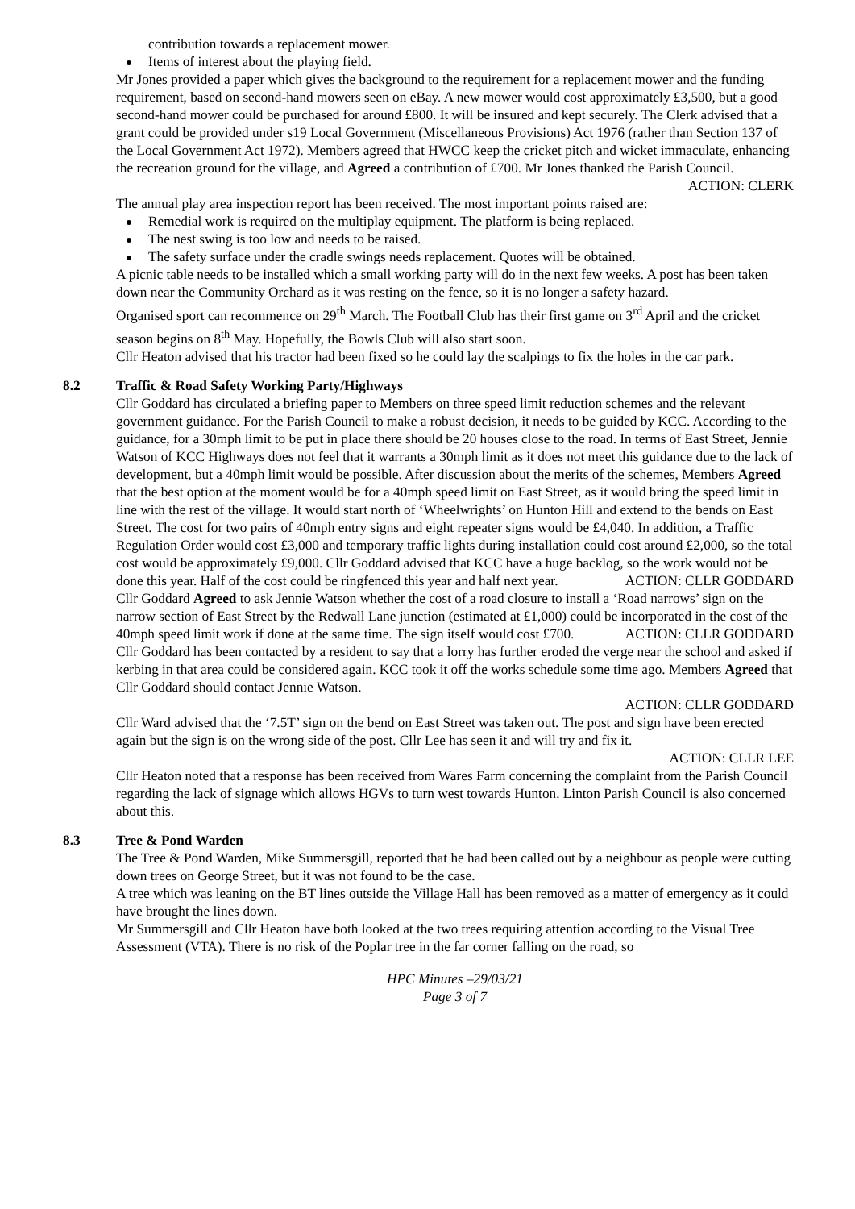contribution towards a replacement mower.
Items of interest about the playing field.
Mr Jones provided a paper which gives the background to the requirement for a replacement mower and the funding requirement, based on second-hand mowers seen on eBay. A new mower would cost approximately £3,500, but a good second-hand mower could be purchased for around £800. It will be insured and kept securely. The Clerk advised that a grant could be provided under s19 Local Government (Miscellaneous Provisions) Act 1976 (rather than Section 137 of the Local Government Act 1972). Members agreed that HWCC keep the cricket pitch and wicket immaculate, enhancing the recreation ground for the village, and Agreed a contribution of £700. Mr Jones thanked the Parish Council.
ACTION: CLERK
The annual play area inspection report has been received. The most important points raised are:
Remedial work is required on the multiplay equipment. The platform is being replaced.
The nest swing is too low and needs to be raised.
The safety surface under the cradle swings needs replacement. Quotes will be obtained.
A picnic table needs to be installed which a small working party will do in the next few weeks. A post has been taken down near the Community Orchard as it was resting on the fence, so it is no longer a safety hazard.
Organised sport can recommence on 29<sup>th</sup> March. The Football Club has their first game on 3<sup>rd</sup> April and the cricket season begins on 8<sup>th</sup> May. Hopefully, the Bowls Club will also start soon.
Cllr Heaton advised that his tractor had been fixed so he could lay the scalpings to fix the holes in the car park.
8.2 Traffic & Road Safety Working Party/Highways
Cllr Goddard has circulated a briefing paper to Members on three speed limit reduction schemes and the relevant government guidance. For the Parish Council to make a robust decision, it needs to be guided by KCC. According to the guidance, for a 30mph limit to be put in place there should be 20 houses close to the road. In terms of East Street, Jennie Watson of KCC Highways does not feel that it warrants a 30mph limit as it does not meet this guidance due to the lack of development, but a 40mph limit would be possible. After discussion about the merits of the schemes, Members Agreed that the best option at the moment would be for a 40mph speed limit on East Street, as it would bring the speed limit in line with the rest of the village. It would start north of ‘Wheelwrights’ on Hunton Hill and extend to the bends on East Street. The cost for two pairs of 40mph entry signs and eight repeater signs would be £4,040. In addition, a Traffic Regulation Order would cost £3,000 and temporary traffic lights during installation could cost around £2,000, so the total cost would be approximately £9,000. Cllr Goddard advised that KCC have a huge backlog, so the work would not be done this year. Half of the cost could be ringfenced this year and half next year. ACTION: CLLR GODDARD
Cllr Goddard Agreed to ask Jennie Watson whether the cost of a road closure to install a ‘Road narrows’ sign on the narrow section of East Street by the Redwall Lane junction (estimated at £1,000) could be incorporated in the cost of the 40mph speed limit work if done at the same time. The sign itself would cost £700. ACTION: CLLR GODDARD
Cllr Goddard has been contacted by a resident to say that a lorry has further eroded the verge near the school and asked if kerbing in that area could be considered again. KCC took it off the works schedule some time ago. Members Agreed that Cllr Goddard should contact Jennie Watson.
ACTION: CLLR GODDARD
Cllr Ward advised that the ‘7.5T’ sign on the bend on East Street was taken out. The post and sign have been erected again but the sign is on the wrong side of the post. Cllr Lee has seen it and will try and fix it.
ACTION: CLLR LEE
Cllr Heaton noted that a response has been received from Wares Farm concerning the complaint from the Parish Council regarding the lack of signage which allows HGVs to turn west towards Hunton. Linton Parish Council is also concerned about this.
8.3 Tree & Pond Warden
The Tree & Pond Warden, Mike Summersgill, reported that he had been called out by a neighbour as people were cutting down trees on George Street, but it was not found to be the case.
A tree which was leaning on the BT lines outside the Village Hall has been removed as a matter of emergency as it could have brought the lines down.
Mr Summersgill and Cllr Heaton have both looked at the two trees requiring attention according to the Visual Tree Assessment (VTA). There is no risk of the Poplar tree in the far corner falling on the road, so
HPC Minutes –29/03/21
Page 3 of 7